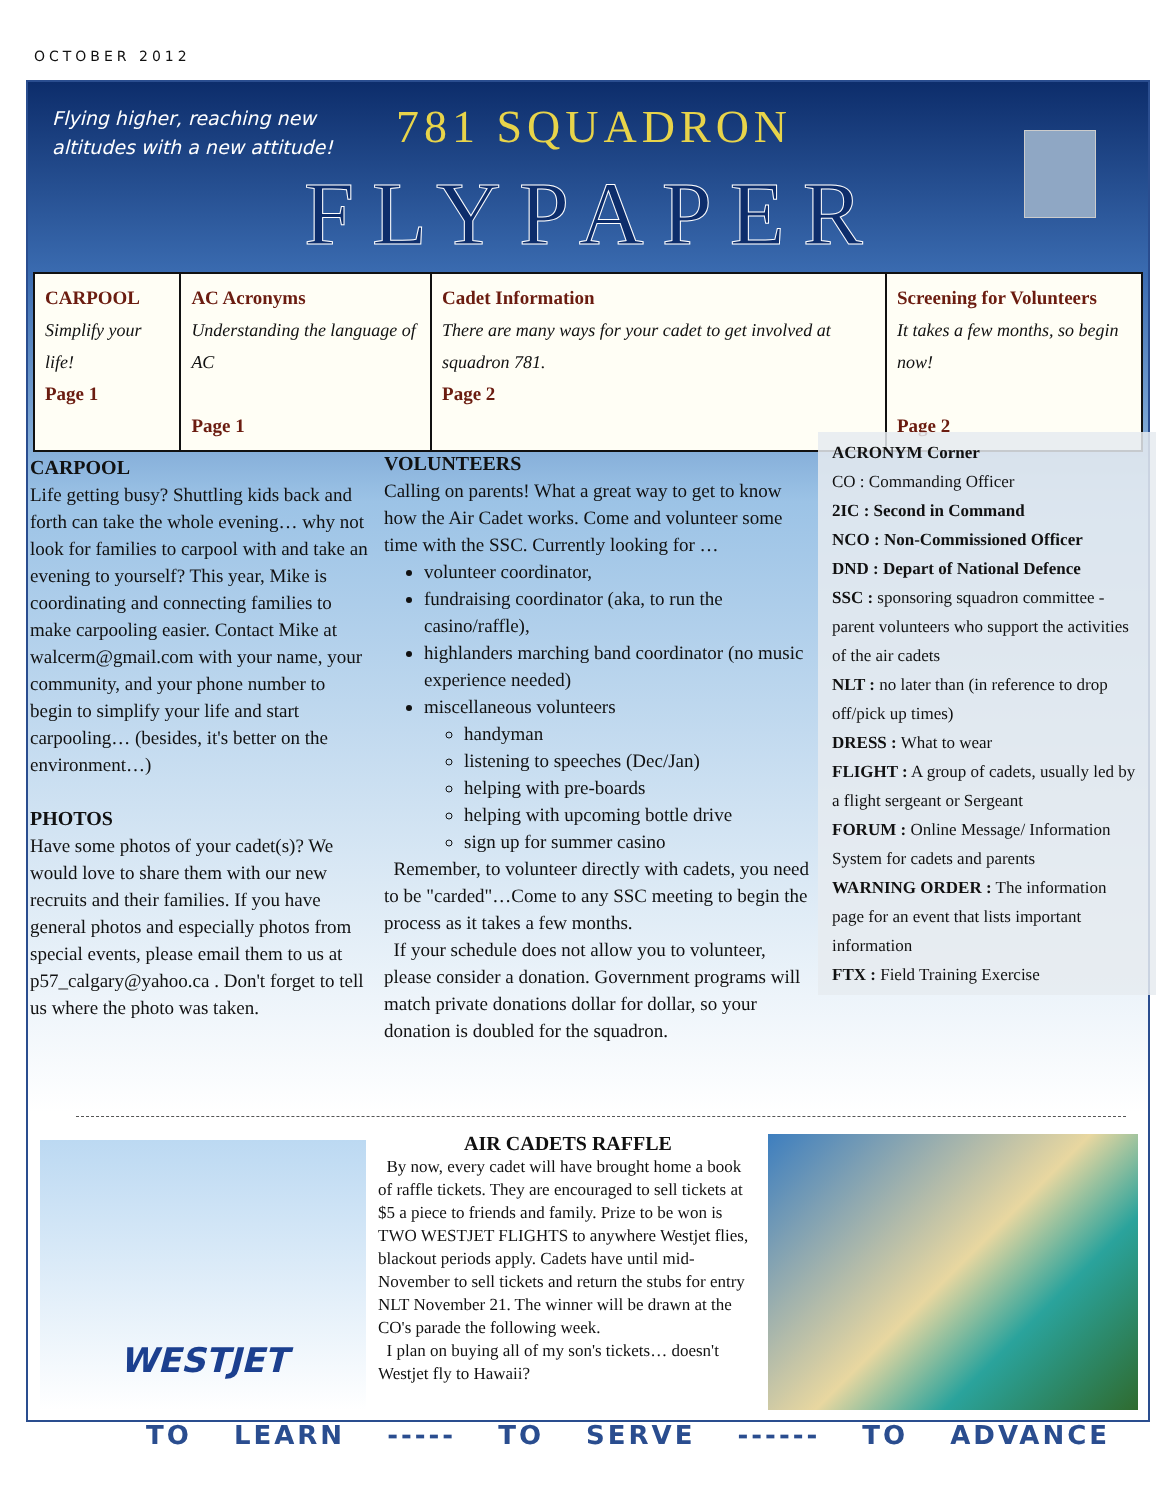OCTOBER 2012
Flying higher, reaching new
altitudes with a new attitude!
781 SQUADRON
FLYPAPER
| CARPOOL Simplify your life! Page 1 | AC Acronyms Understanding the language of AC Page 1 | Cadet Information There are many ways for your cadet to get involved at squadron 781. Page 2 | Screening for Volunteers It takes a few months, so begin now! Page 2 |
CARPOOL
Life getting busy? Shuttling kids back and forth can take the whole evening… why not look for families to carpool with and take an evening to yourself? This year, Mike is coordinating and connecting families to make carpooling easier. Contact Mike at walcerm@gmail.com with your name, your community, and your phone number to begin to simplify your life and start carpooling… (besides, it's better on the environment…)
PHOTOS
Have some photos of your cadet(s)? We would love to share them with our new recruits and their families. If you have general photos and especially photos from special events, please email them to us at p57_calgary@yahoo.ca . Don't forget to tell us where the photo was taken.
VOLUNTEERS
Calling on parents! What a great way to get to know how the Air Cadet works. Come and volunteer some time with the SSC. Currently looking for …
volunteer coordinator,
fundraising coordinator (aka, to run the casino/raffle),
highlanders marching band coordinator (no music experience needed)
miscellaneous volunteers
handyman
listening to speeches (Dec/Jan)
helping with pre-boards
helping with upcoming bottle drive
sign up for summer casino
Remember, to volunteer directly with cadets, you need to be "carded"…Come to any SSC meeting to begin the process as it takes a few months.
If your schedule does not allow you to volunteer, please consider a donation. Government programs will match private donations dollar for dollar, so your donation is doubled for the squadron.
ACRONYM Corner
CO : Commanding Officer
2IC : Second in Command
NCO : Non-Commissioned Officer
DND : Depart of National Defence
SSC : sponsoring squadron committee - parent volunteers who support the activities of the air cadets
NLT : no later than (in reference to drop off/pick up times)
DRESS : What to wear
FLIGHT : A group of cadets, usually led by a flight sergeant or Sergeant
FORUM : Online Message/ Information System for cadets and parents
WARNING ORDER : The information page for an event that lists important information
FTX : Field Training Exercise
WESTJET
AIR CADETS RAFFLE
By now, every cadet will have brought home a book of raffle tickets. They are encouraged to sell tickets at $5 a piece to friends and family. Prize to be won is TWO WESTJET FLIGHTS to anywhere Westjet flies, blackout periods apply. Cadets have until mid-November to sell tickets and return the stubs for entry NLT November 21. The winner will be drawn at the CO's parade the following week.
I plan on buying all of my son's tickets… doesn't Westjet fly to Hawaii?
TO LEARN ----- TO SERVE ------ TO ADVANCE